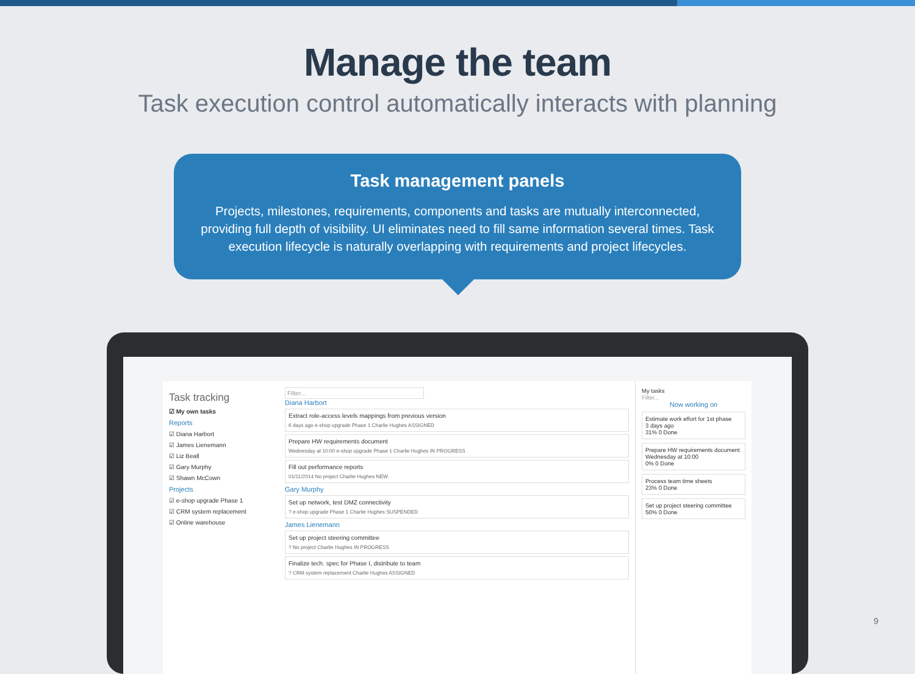Manage the team
Task execution control automatically interacts with planning
Task management panels
Projects, milestones, requirements, components and tasks are mutually interconnected, providing full depth of visibility. UI eliminates need to fill same information several times. Task execution lifecycle is naturally overlapping with requirements and project lifecycles.
Task tracking
☑ My own tasks
Reports
☑ Diana Harbort
☑ James Lienemann
☑ Liz Beall
☑ Gary Murphy
☑ Shawn McCown
Projects
☑ e-shop upgrade Phase 1
☑ CRM system replacement
☑ Online warehouse
Filter...
Diana Harbort
Extract role-access levels mappings from previous version
6 days ago e-shop upgrade Phase 1 Charlie Hughes ASSIGNED
Prepare HW requirements document
Wednesday at 10:00 e-shop upgrade Phase 1 Charlie Hughes IN PROGRESS
Fill out performance reports
01/11/2014 No project Charlie Hughes NEW
Gary Murphy
Set up network, test DMZ connectivity? e-shop upgrade Phase 1 Charlie Hughes SUSPENDED
James Lienemann
Set up project steering committee? No project Charlie Hughes IN PROGRESS
Finalize tech. spec for Phase I, distribute to team? CRM system replacement Charlie Hughes ASSIGNED
My tasks
Filter...
Now working on
Estimate work effort for 1st phase
3 days ago
31% 0 Done
Prepare HW requirements document
Wednesday at 10:00
0% 0 Done
Process team time sheets
23% 0 Done
Set up project steering committee
50% 0 Done
9